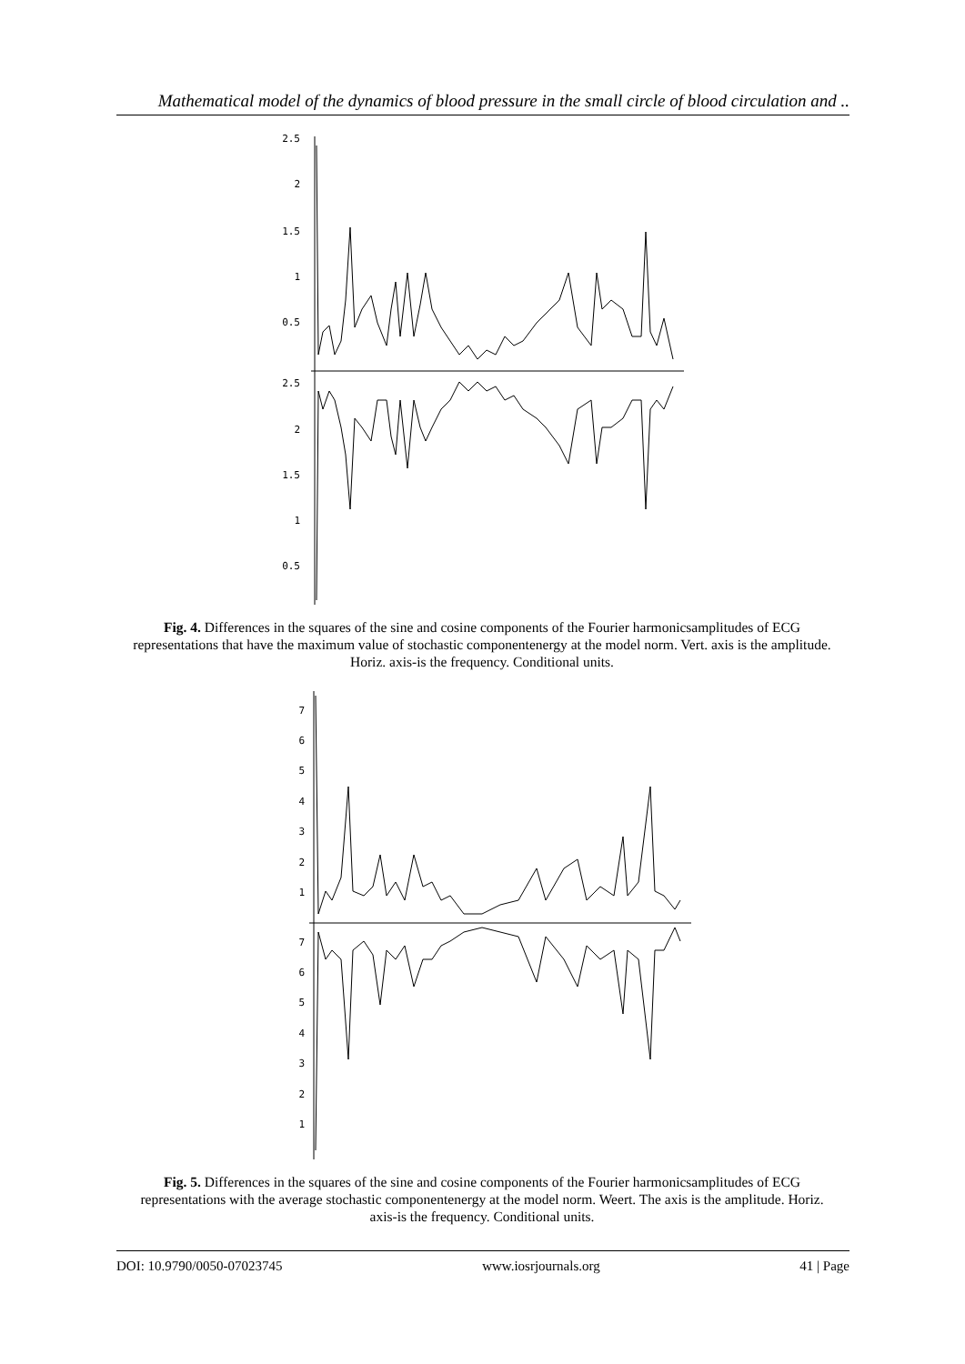Mathematical model of the dynamics of blood pressure in the small circle of blood circulation and ..
2.5
2
1.5
1
0.5
2.5
2
1.5
1
0.5
Fig. 4. Differences in the squares of the sine and cosine components of the Fourier harmonicsamplitudes of ECG representations that have the maximum value of stochastic componentenergy at the model norm. Vert. axis is the amplitude. Horiz. axis-is the frequency. Conditional units.
7
6
5
4
3
2
1
7
6
5
4
3
2
1
Fig. 5. Differences in the squares of the sine and cosine components of the Fourier harmonicsamplitudes of ECG representations with the average stochastic componentenergy at the model norm. Weert. The axis is the amplitude. Horiz. axis-is the frequency. Conditional units.
DOI: 10.9790/0050-07023745 www.iosrjournals.org 41 | Page